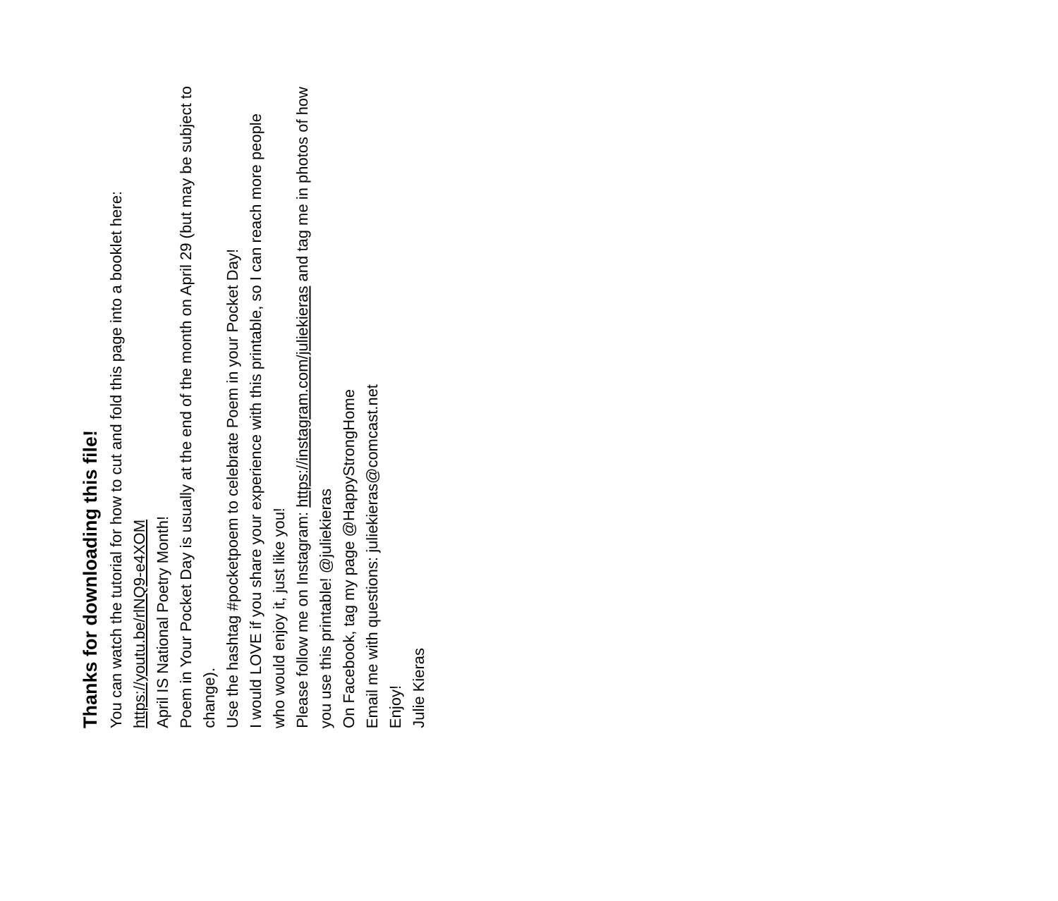Thanks for downloading this file!
You can watch the tutorial for how to cut and fold this page into a booklet here: https://youtu.be/rlNQ9-e4XOM
April IS National Poetry Month!
Poem in Your Pocket Day is usually at the end of the month on April 29 (but may be subject to change).
Use the hashtag #pocketpoem to celebrate Poem in your Pocket Day!
I would LOVE if you share your experience with this printable, so I can reach more people who would enjoy it, just like you!
Please follow me on Instagram: https://instagram.com/juliekieras and tag me in photos of how you use this printable! @juliekieras
On Facebook, tag my page @HappyStrongHome
Email me with questions: juliekieras@comcast.net
Enjoy!
Julie Kieras